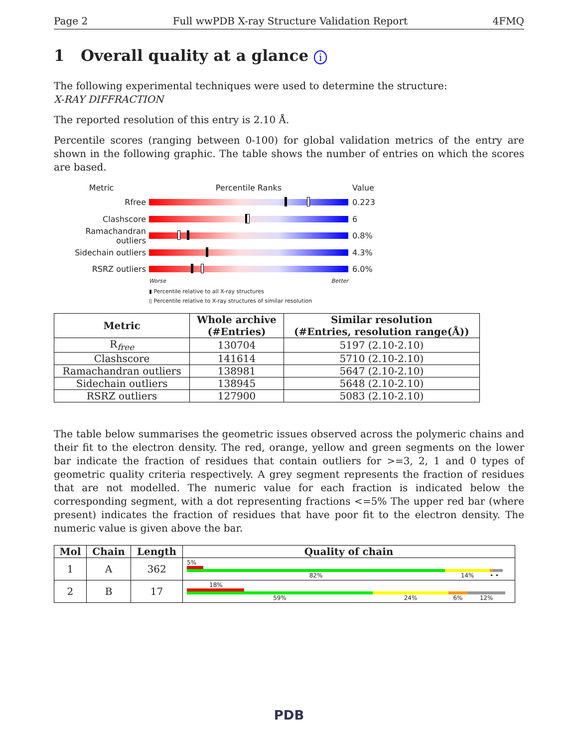Page 2 Full wwPDB X-ray Structure Validation Report 4FMQ
1 Overall quality at a glance i
The following experimental techniques were used to determine the structure:
X-RAY DIFFRACTION
The reported resolution of this entry is 2.10 Å.
Percentile scores (ranging between 0-100) for global validation metrics of the entry are shown in the following graphic. The table shows the number of entries on which the scores are based.
Metric Percentile Ranks Value
Rfree 0.223
Clashscore 6
Ramachandran outliers
0.8%
Sidechain outliers 4.3%
RSRZ outliers 6.0%
Worse Better
▮ Percentile relative to all X-ray structures
▯ Percentile relative to X-ray structures of similar resolution
| Metric | Whole archive (#Entries) | Similar resolution (#Entries, resolution range(Å)) |
| --- | --- | --- |
| R<sub>free</sub> | 130704 | 5197 (2.10-2.10) |
| Clashscore | 141614 | 5710 (2.10-2.10) |
| Ramachandran outliers | 138981 | 5647 (2.10-2.10) |
| Sidechain outliers | 138945 | 5648 (2.10-2.10) |
| RSRZ outliers | 127900 | 5083 (2.10-2.10) |
The table below summarises the geometric issues observed across the polymeric chains and their fit to the electron density. The red, orange, yellow and green segments on the lower bar indicate the fraction of residues that contain outliers for >=3, 2, 1 and 0 types of geometric quality criteria respectively. A grey segment represents the fraction of residues that are not modelled. The numeric value for each fraction is indicated below the corresponding segment, with a dot representing fractions <=5% The upper red bar (where present) indicates the fraction of residues that have poor fit to the electron density. The numeric value is given above the bar.
| Mol | Chain | Length | Quality of chain |
| --- | --- | --- | --- |
| 1 | A | 362 | 5% 82% 14% • • |
| 2 | B | 17 | 18% 59% 24% 6% 12% |
PDB